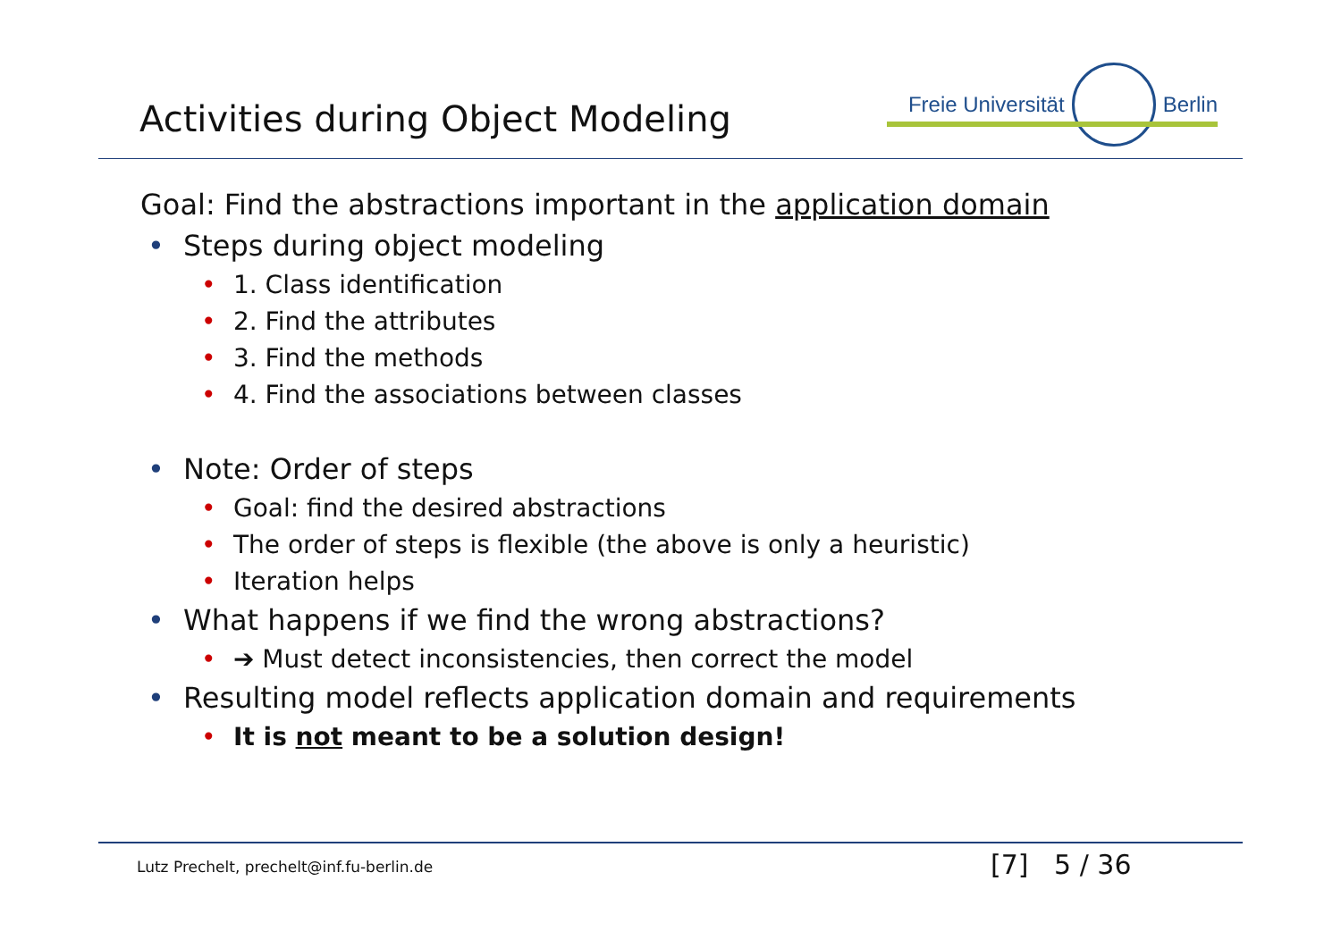Activities during Object Modeling
Freie Universität Berlin
Goal: Find the abstractions important in the application domain
Steps during object modeling
1. Class identification
2. Find the attributes
3. Find the methods
4. Find the associations between classes
Note: Order of steps
Goal: find the desired abstractions
The order of steps is flexible (the above is only a heuristic)
Iteration helps
What happens if we find the wrong abstractions?
➔ Must detect inconsistencies, then correct the model
Resulting model reflects application domain and requirements
It is not meant to be a solution design!
Lutz Prechelt, prechelt@inf.fu-berlin.de
[7] 5 / 36